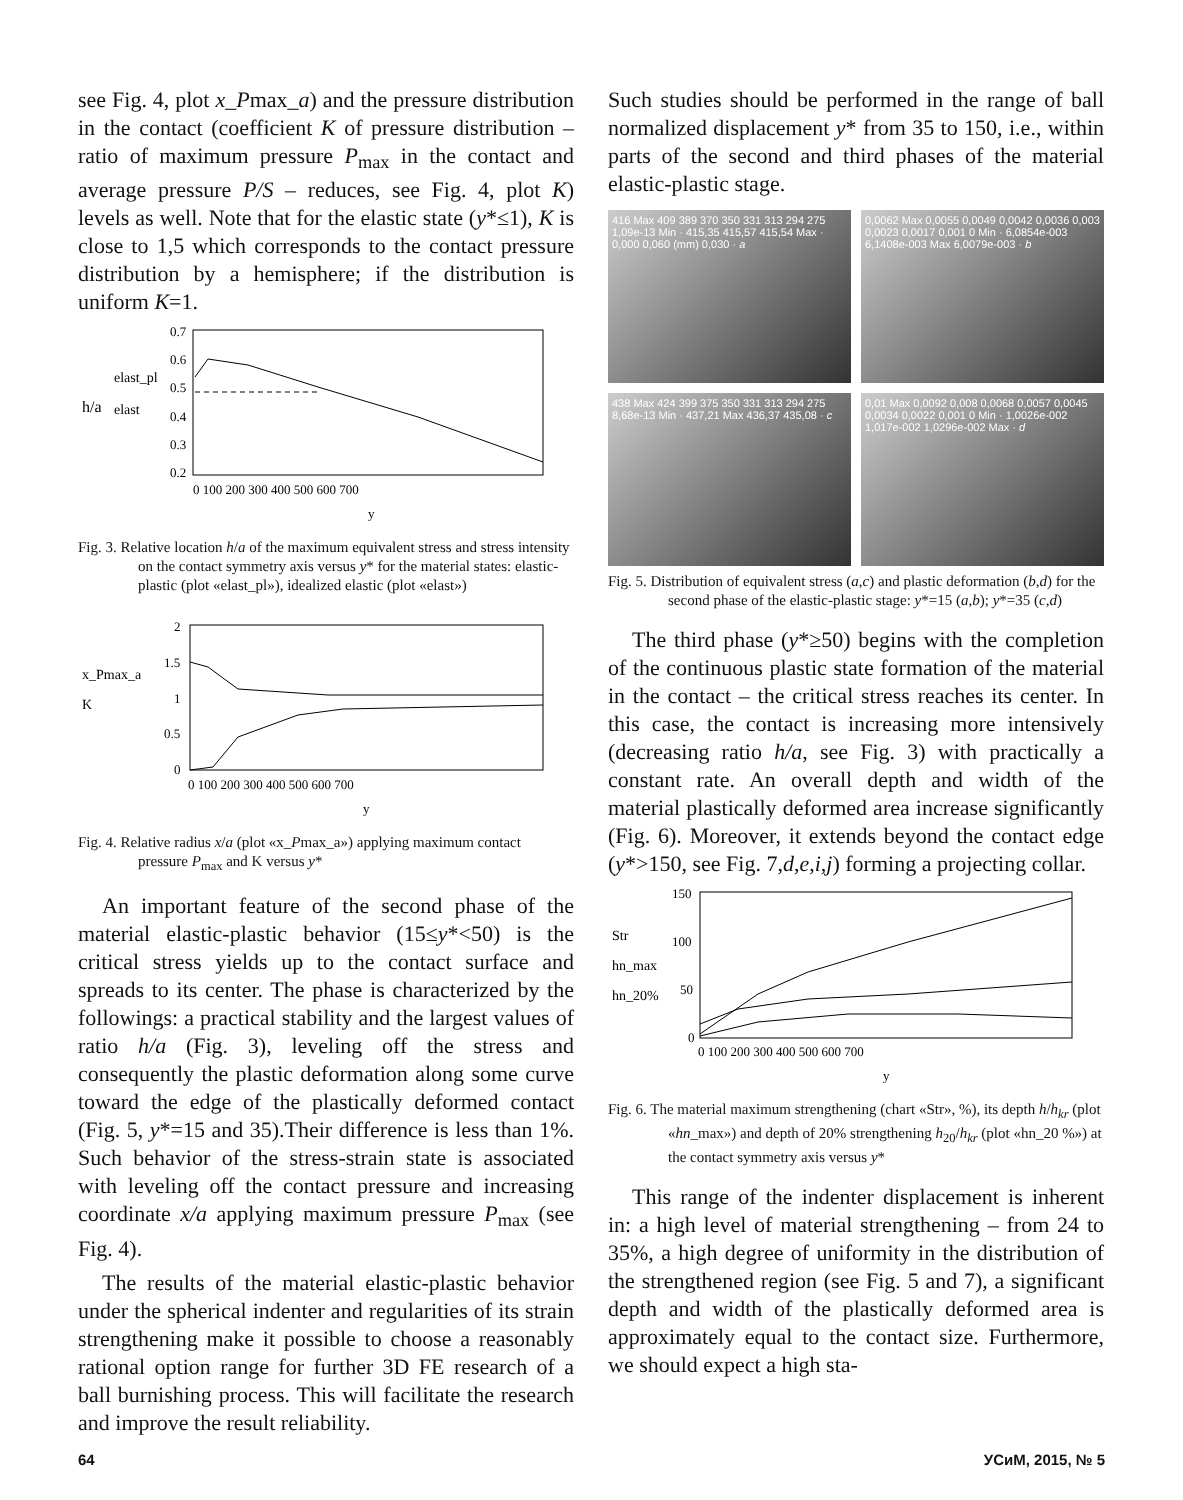see Fig. 4, plot x_Pmax_a) and the pressure distribution in the contact (coefficient K of pressure distribution – ratio of maximum pressure P<sub>max</sub> in the contact and average pressure P/S – reduces, see Fig. 4, plot K) levels as well. Note that for the elastic state (y*≤1), K is close to 1,5 which corresponds to the contact pressure distribution by a hemisphere; if the distribution is uniform K=1.
h/a
elast_pl
elast
0.7
0.6
0.5
0.4
0.3
0.2
0 100 200 300 400 500 600 700
y
Fig. 3. Relative location h/a of the maximum equivalent stress and stress intensity on the contact symmetry axis versus y* for the material states: elastic-plastic (plot «elast_pl»), idealized elastic (plot «elast»)
x_Pmax_a
K
2
1.5
1
0.5
0
0 100 200 300 400 500 600 700
y
Fig. 4. Relative radius x/a (plot «x_Pmax_a») applying maximum contact pressure P<sub>max</sub> and K versus y*
An important feature of the second phase of the material elastic-plastic behavior (15≤y*<50) is the critical stress yields up to the contact surface and spreads to its center. The phase is characterized by the followings: a practical stability and the largest values of ratio h/a (Fig. 3), leveling off the stress and consequently the plastic deformation along some curve toward the edge of the plastically deformed contact (Fig. 5, y*=15 and 35).Their difference is less than 1%. Such behavior of the stress-strain state is associated with leveling off the contact pressure and increasing coordinate x/a applying maximum pressure P<sub>max</sub> (see Fig. 4).
The results of the material elastic-plastic behavior under the spherical indenter and regularities of its strain strengthening make it possible to choose a reasonably rational option range for further 3D FE research of a ball burnishing process. This will facilitate the research and improve the result reliability.
Such studies should be performed in the range of ball normalized displacement y* from 35 to 150, i.e., within parts of the second and third phases of the material elastic-plastic stage.
416 Max 409 389 370 350 331 313 294 275 1,09e-13 Min · 415,35 415,57 415,54 Max · 0,000 0,060 (mm) 0,030 · a
0,0062 Max 0,0055 0,0049 0,0042 0,0036 0,003 0,0023 0,0017 0,001 0 Min · 6,0854e-003 6,1408e-003 Max 6,0079e-003 · b
438 Max 424 399 375 350 331 313 294 275 8,68e-13 Min · 437,21 Max 436,37 435,08 · c
0,01 Max 0,0092 0,008 0,0068 0,0057 0,0045 0,0034 0,0022 0,001 0 Min · 1,0026e-002 1,017e-002 1,0296e-002 Max · d
Fig. 5. Distribution of equivalent stress (a,c) and plastic deformation (b,d) for the second phase of the elastic-plastic stage: y*=15 (a,b); y*=35 (c,d)
The third phase (y*≥50) begins with the completion of the continuous plastic state formation of the material in the contact – the critical stress reaches its center. In this case, the contact is increasing more intensively (decreasing ratio h/a, see Fig. 3) with practically a constant rate. An overall depth and width of the material plastically deformed area increase significantly (Fig. 6). Moreover, it extends beyond the contact edge (y*>150, see Fig. 7,d,e,i,j) forming a projecting collar.
Str
hn_max
hn_20%
150
100
50
0
0 100 200 300 400 500 600 700
y
Fig. 6. The material maximum strengthening (chart «Str», %), its depth h/h<sub>kr</sub> (plot «hn_max») and depth of 20% strengthening h<sub>20</sub>/h<sub>kr</sub> (plot «hn_20 %») at the contact symmetry axis versus y*
This range of the indenter displacement is inherent in: a high level of material strengthening – from 24 to 35%, a high degree of uniformity in the distribution of the strengthened region (see Fig. 5 and 7), a significant depth and width of the plastically deformed area is approximately equal to the contact size. Furthermore, we should expect a high sta-
64 УСиМ, 2015, № 5